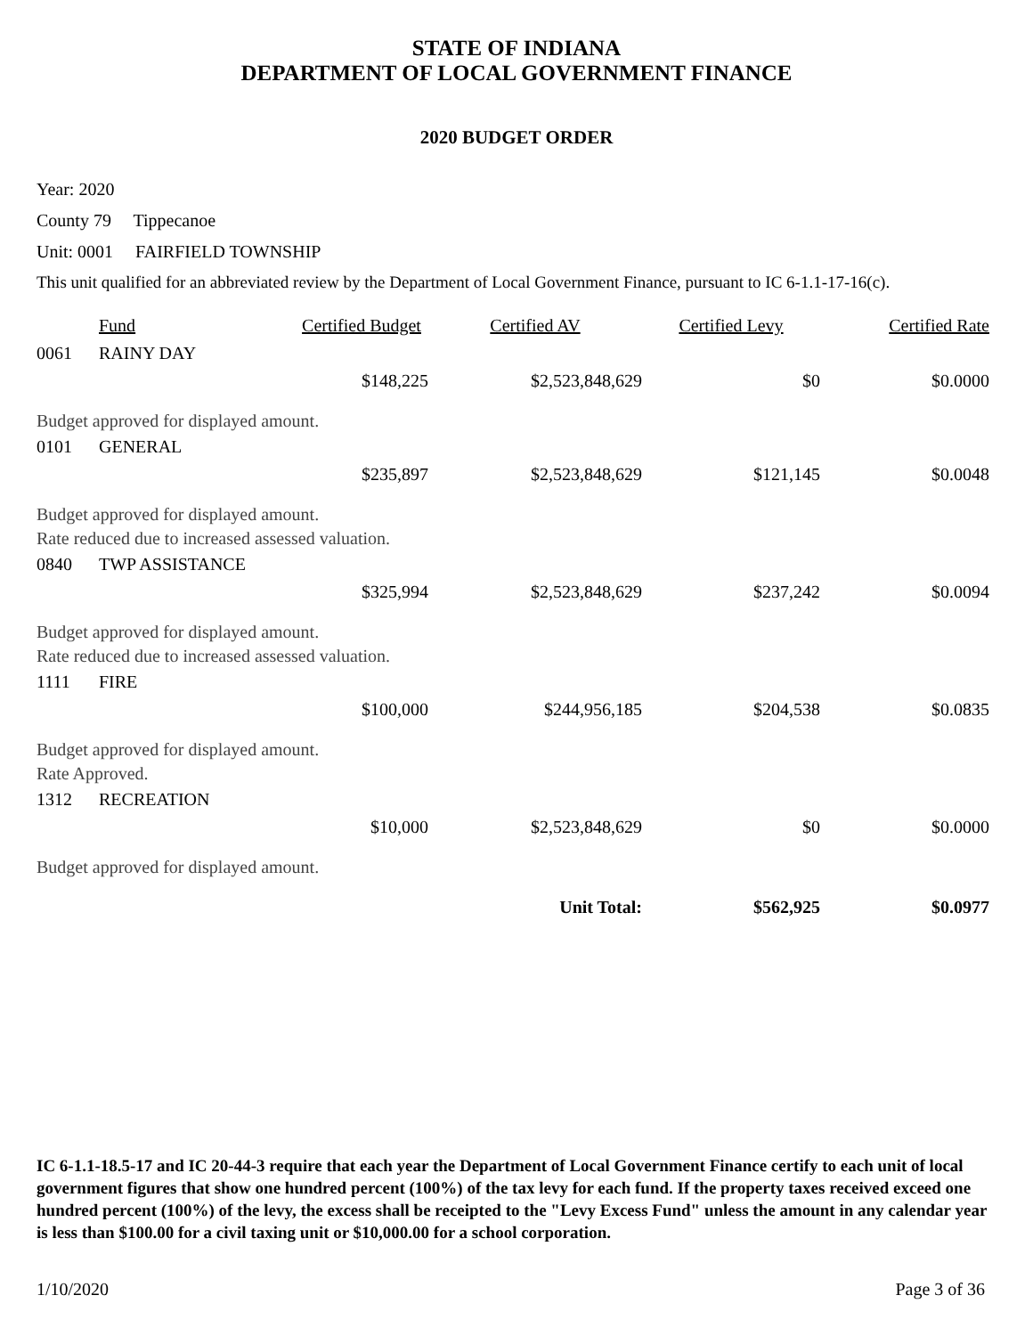STATE OF INDIANA
DEPARTMENT OF LOCAL GOVERNMENT FINANCE
2020 BUDGET ORDER
Year: 2020
County 79 Tippecanoe
Unit: 0001 FAIRFIELD TOWNSHIP
This unit qualified for an abbreviated review by the Department of Local Government Finance, pursuant to IC 6-1.1-17-16(c).
| | Fund | Certified Budget | Certified AV | Certified Levy | Certified Rate |
| --- | --- | --- | --- | --- | --- |
| 0061 | RAINY DAY | | | | |
| | | $148,225 | $2,523,848,629 | $0 | $0.0000 |
| Budget approved for displayed amount. | | | | | |
| 0101 | GENERAL | | | | |
| | | $235,897 | $2,523,848,629 | $121,145 | $0.0048 |
| Budget approved for displayed amount. | | | | | |
| Rate reduced due to increased assessed valuation. | | | | | |
| 0840 | TWP ASSISTANCE | | | | |
| | | $325,994 | $2,523,848,629 | $237,242 | $0.0094 |
| Budget approved for displayed amount. | | | | | |
| Rate reduced due to increased assessed valuation. | | | | | |
| 1111 | FIRE | | | | |
| | | $100,000 | $244,956,185 | $204,538 | $0.0835 |
| Budget approved for displayed amount. | | | | | |
| Rate Approved. | | | | | |
| 1312 | RECREATION | | | | |
| | | $10,000 | $2,523,848,629 | $0 | $0.0000 |
| Budget approved for displayed amount. | | | | | |
| Unit Total: | | | | $562,925 | $0.0977 |
IC 6-1.1-18.5-17 and IC 20-44-3 require that each year the Department of Local Government Finance certify to each unit of local government figures that show one hundred percent (100%) of the tax levy for each fund. If the property taxes received exceed one hundred percent (100%) of the levy, the excess shall be receipted to the "Levy Excess Fund" unless the amount in any calendar year is less than $100.00 for a civil taxing unit or $10,000.00 for a school corporation.
1/10/2020 Page 3 of 36